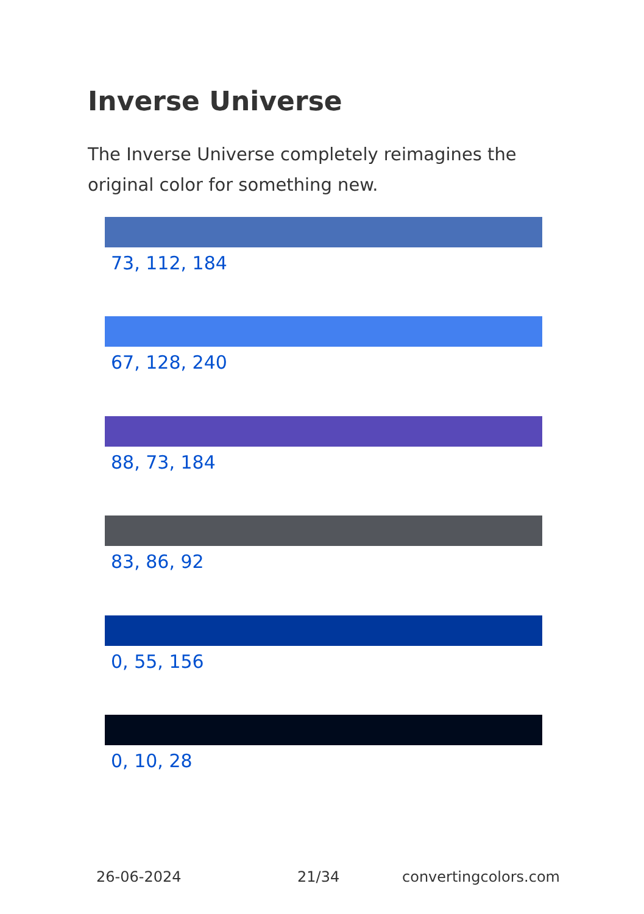Inverse Universe
The Inverse Universe completely reimagines the original color for something new.
73, 112, 184
67, 128, 240
88, 73, 184
83, 86, 92
0, 55, 156
0, 10, 28
26-06-2024 21/34 convertingcolors.com